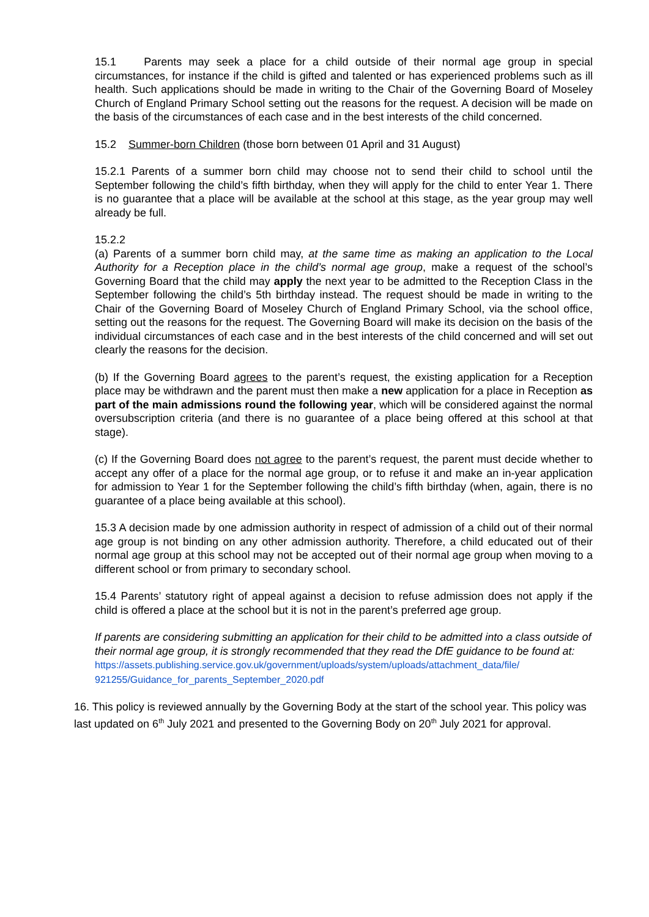15.1 Parents may seek a place for a child outside of their normal age group in special circumstances, for instance if the child is gifted and talented or has experienced problems such as ill health. Such applications should be made in writing to the Chair of the Governing Board of Moseley Church of England Primary School setting out the reasons for the request. A decision will be made on the basis of the circumstances of each case and in the best interests of the child concerned.
15.2 Summer-born Children (those born between 01 April and 31 August)
15.2.1 Parents of a summer born child may choose not to send their child to school until the September following the child’s fifth birthday, when they will apply for the child to enter Year 1. There is no guarantee that a place will be available at the school at this stage, as the year group may well already be full.
15.2.2
(a) Parents of a summer born child may, at the same time as making an application to the Local Authority for a Reception place in the child’s normal age group, make a request of the school’s Governing Board that the child may apply the next year to be admitted to the Reception Class in the September following the child’s 5th birthday instead. The request should be made in writing to the Chair of the Governing Board of Moseley Church of England Primary School, via the school office, setting out the reasons for the request. The Governing Board will make its decision on the basis of the individual circumstances of each case and in the best interests of the child concerned and will set out clearly the reasons for the decision.
(b) If the Governing Board agrees to the parent’s request, the existing application for a Reception place may be withdrawn and the parent must then make a new application for a place in Reception as part of the main admissions round the following year, which will be considered against the normal oversubscription criteria (and there is no guarantee of a place being offered at this school at that stage).
(c) If the Governing Board does not agree to the parent’s request, the parent must decide whether to accept any offer of a place for the normal age group, or to refuse it and make an in-year application for admission to Year 1 for the September following the child’s fifth birthday (when, again, there is no guarantee of a place being available at this school).
15.3 A decision made by one admission authority in respect of admission of a child out of their normal age group is not binding on any other admission authority. Therefore, a child educated out of their normal age group at this school may not be accepted out of their normal age group when moving to a different school or from primary to secondary school.
15.4 Parents’ statutory right of appeal against a decision to refuse admission does not apply if the child is offered a place at the school but it is not in the parent’s preferred age group.
If parents are considering submitting an application for their child to be admitted into a class outside of their normal age group, it is strongly recommended that they read the DfE guidance to be found at:
https://assets.publishing.service.gov.uk/government/uploads/system/uploads/attachment_data/file/ 921255/Guidance_for_parents_September_2020.pdf
16. This policy is reviewed annually by the Governing Body at the start of the school year. This policy was last updated on 6<sup>th</sup> July 2021 and presented to the Governing Body on 20<sup>th</sup> July 2021 for approval.